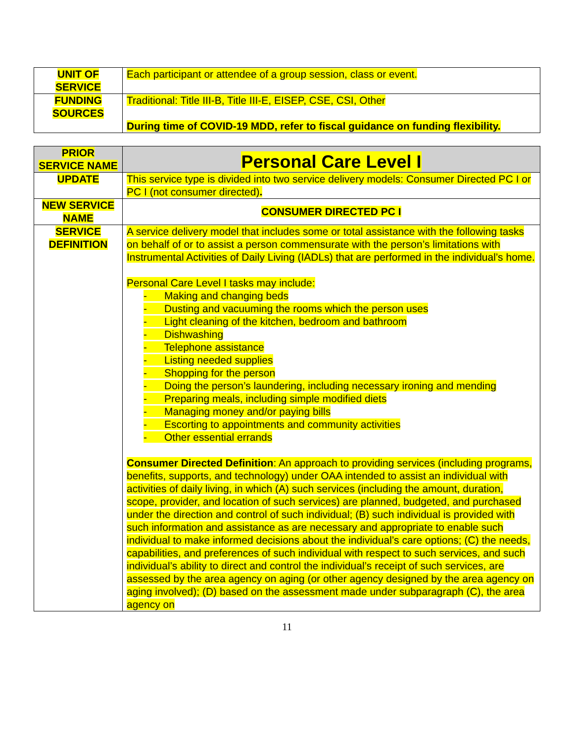| UNIT OF SERVICE | Each participant or attendee of a group session, class or event. |
| FUNDING SOURCES | Traditional: Title III-B, Title III-E, EISEP, CSE, CSI, Other During time of COVID-19 MDD, refer to fiscal guidance on funding flexibility. |
| PRIOR SERVICE NAME | Personal Care Level I |
| UPDATE | This service type is divided into two service delivery models: Consumer Directed PC I or PC I (not consumer directed) . |
| NEW SERVICE NAME | CONSUMER DIRECTED PC I |
| SERVICE DEFINITION | A service delivery model that includes some or total assistance with the following tasks on behalf of or to assist a person commensurate with the person’s limitations with Instrumental Activities of Daily Living (IADLs) that are performed in the individual’s home. Personal Care Level I tasks may include: - Making and changing beds - Dusting and vacuuming the rooms which the person uses - Light cleaning of the kitchen, bedroom and bathroom - Dishwashing - Telephone assistance - Listing needed supplies - Shopping for the person - Doing the person’s laundering, including necessary ironing and mending - Preparing meals, including simple modified diets - Managing money and/or paying bills - Escorting to appointments and community activities - Other essential errands Consumer Directed Definition : An approach to providing services (including programs, benefits, supports, and technology) under OAA intended to assist an individual with activities of daily living, in which (A) such services (including the amount, duration, scope, provider, and location of such services) are planned, budgeted, and purchased under the direction and control of such individual; (B) such individual is provided with such information and assistance as are necessary and appropriate to enable such individual to make informed decisions about the individual’s care options; (C) the needs, capabilities, and preferences of such individual with respect to such services, and such individual’s ability to direct and control the individual’s receipt of such services, are assessed by the area agency on aging (or other agency designed by the area agency on aging involved); (D) based on the assessment made under subparagraph (C), the area agency on |
11